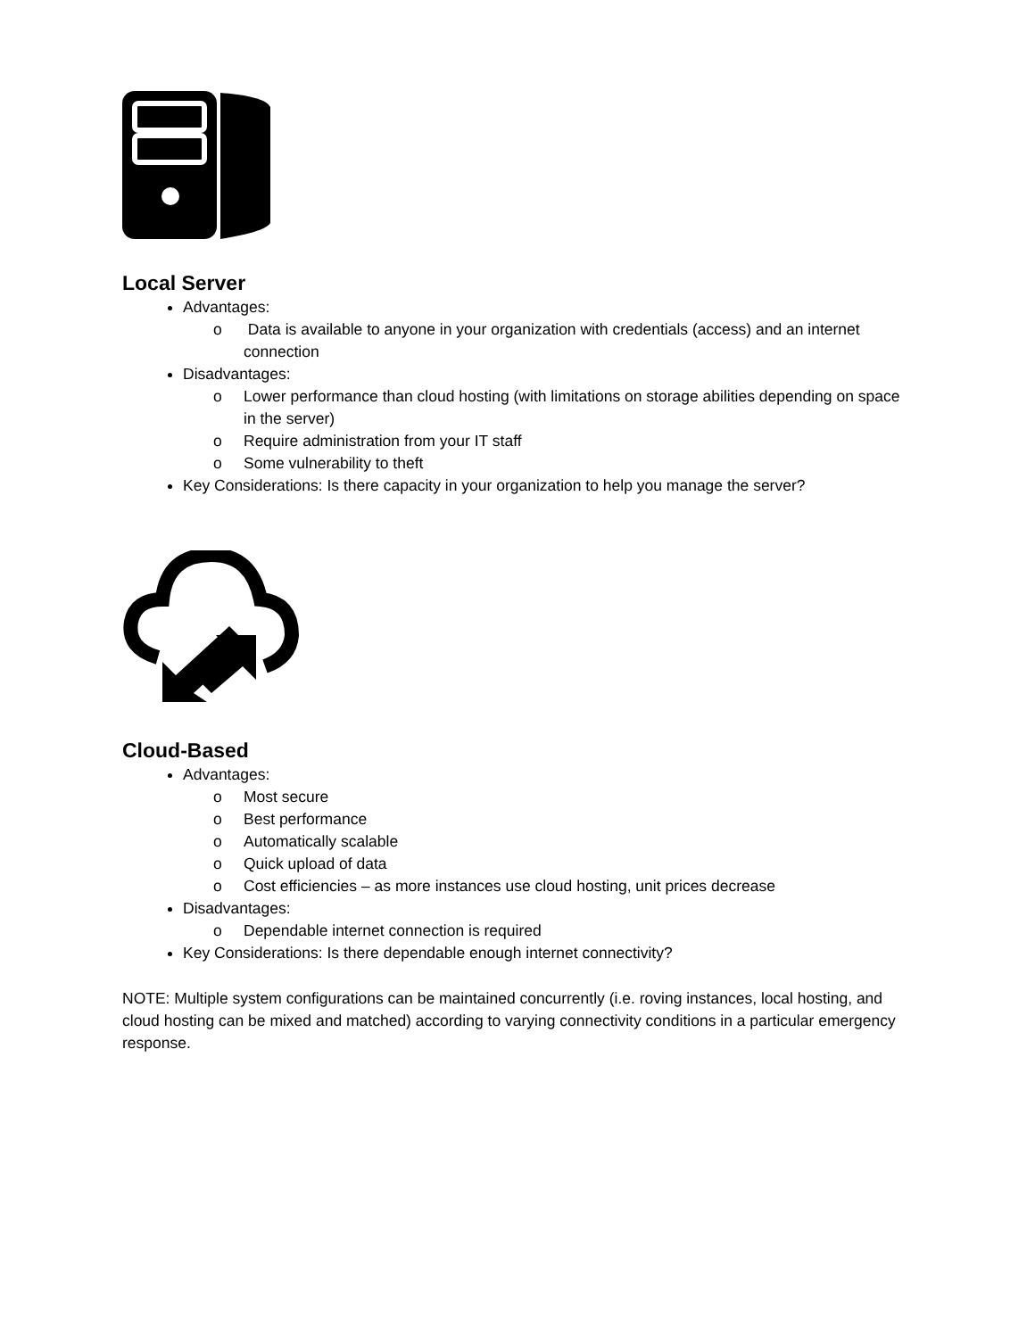Local Server
Advantages:
o Data is available to anyone in your organization with credentials (access) and an internet connection
Disadvantages:
o Lower performance than cloud hosting (with limitations on storage abilities depending on space in the server)
o Require administration from your IT staff
o Some vulnerability to theft
Key Considerations: Is there capacity in your organization to help you manage the server?
Cloud-Based
Advantages:
o Most secure
o Best performance
o Automatically scalable
o Quick upload of data
o Cost efficiencies – as more instances use cloud hosting, unit prices decrease
Disadvantages:
o Dependable internet connection is required
Key Considerations: Is there dependable enough internet connectivity?
NOTE: Multiple system configurations can be maintained concurrently (i.e. roving instances, local hosting, and cloud hosting can be mixed and matched) according to varying connectivity conditions in a particular emergency response.